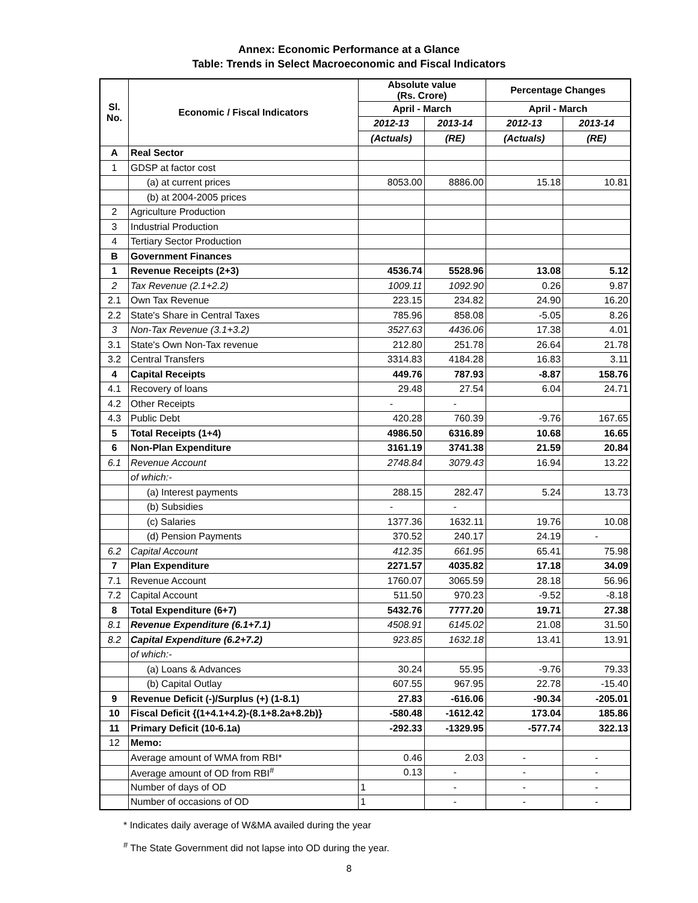Annex: Economic Performance at a Glance
Table: Trends in Select Macroeconomic and Fiscal Indicators
| Sl. No. | Economic / Fiscal Indicators | Absolute value (Rs. Crore) | | Percentage Changes | |
| --- | --- | --- | --- | --- | --- |
| | | April - March | | April - March | |
| | | 2012-13 | 2013-14 | 2012-13 | 2013-14 |
| | | (Actuals) | (RE) | (Actuals) | (RE) |
| A | Real Sector | | | | |
| 1 | GDSP at factor cost | | | | |
| | (a) at current prices | 8053.00 | 8886.00 | 15.18 | 10.81 |
| | (b) at 2004-2005 prices | | | | |
| 2 | Agriculture Production | | | | |
| 3 | Industrial Production | | | | |
| 4 | Tertiary Sector Production | | | | |
| B | Government Finances | | | | |
| 1 | Revenue Receipts (2+3) | 4536.74 | 5528.96 | 13.08 | 5.12 |
| 2 | Tax Revenue (2.1+2.2) | 1009.11 | 1092.90 | 0.26 | 9.87 |
| 2.1 | Own Tax Revenue | 223.15 | 234.82 | 24.90 | 16.20 |
| 2.2 | State's Share in Central Taxes | 785.96 | 858.08 | -5.05 | 8.26 |
| 3 | Non-Tax Revenue (3.1+3.2) | 3527.63 | 4436.06 | 17.38 | 4.01 |
| 3.1 | State's Own Non-Tax revenue | 212.80 | 251.78 | 26.64 | 21.78 |
| 3.2 | Central Transfers | 3314.83 | 4184.28 | 16.83 | 3.11 |
| 4 | Capital Receipts | 449.76 | 787.93 | -8.87 | 158.76 |
| 4.1 | Recovery of loans | 29.48 | 27.54 | 6.04 | 24.71 |
| 4.2 | Other Receipts | - | - | | |
| 4.3 | Public Debt | 420.28 | 760.39 | -9.76 | 167.65 |
| 5 | Total Receipts (1+4) | 4986.50 | 6316.89 | 10.68 | 16.65 |
| 6 | Non-Plan Expenditure | 3161.19 | 3741.38 | 21.59 | 20.84 |
| 6.1 | Revenue Account | 2748.84 | 3079.43 | 16.94 | 13.22 |
| | of which:- | | | | |
| | (a) Interest payments | 288.15 | 282.47 | 5.24 | 13.73 |
| | (b) Subsidies | - | - | | |
| | (c) Salaries | 1377.36 | 1632.11 | 19.76 | 10.08 |
| | (d) Pension Payments | 370.52 | 240.17 | 24.19 | - |
| 6.2 | Capital Account | 412.35 | 661.95 | 65.41 | 75.98 |
| 7 | Plan Expenditure | 2271.57 | 4035.82 | 17.18 | 34.09 |
| 7.1 | Revenue Account | 1760.07 | 3065.59 | 28.18 | 56.96 |
| 7.2 | Capital Account | 511.50 | 970.23 | -9.52 | -8.18 |
| 8 | Total Expenditure (6+7) | 5432.76 | 7777.20 | 19.71 | 27.38 |
| 8.1 | Revenue Expenditure (6.1+7.1) | 4508.91 | 6145.02 | 21.08 | 31.50 |
| 8.2 | Capital Expenditure (6.2+7.2) | 923.85 | 1632.18 | 13.41 | 13.91 |
| | of which:- | | | | |
| | (a) Loans & Advances | 30.24 | 55.95 | -9.76 | 79.33 |
| | (b) Capital Outlay | 607.55 | 967.95 | 22.78 | -15.40 |
| 9 | Revenue Deficit (-)/Surplus (+) (1-8.1) | 27.83 | -616.06 | -90.34 | -205.01 |
| 10 | Fiscal Deficit {(1+4.1+4.2)-(8.1+8.2a+8.2b)} | -580.48 | -1612.42 | 173.04 | 185.86 |
| 11 | Primary Deficit (10-6.1a) | -292.33 | -1329.95 | -577.74 | 322.13 |
| 12 | Memo: | | | | |
| | Average amount of WMA from RBI* | 0.46 | 2.03 | - | - |
| | Average amount of OD from RBI<sup>#</sup> | 0.13 | - | - | - |
| | Number of days of OD | 1 | - | - | - |
| | Number of occasions of OD | 1 | - | - | - |
* Indicates daily average of W&MA availed during the year
<sup>#</sup> The State Government did not lapse into OD during the year.
8